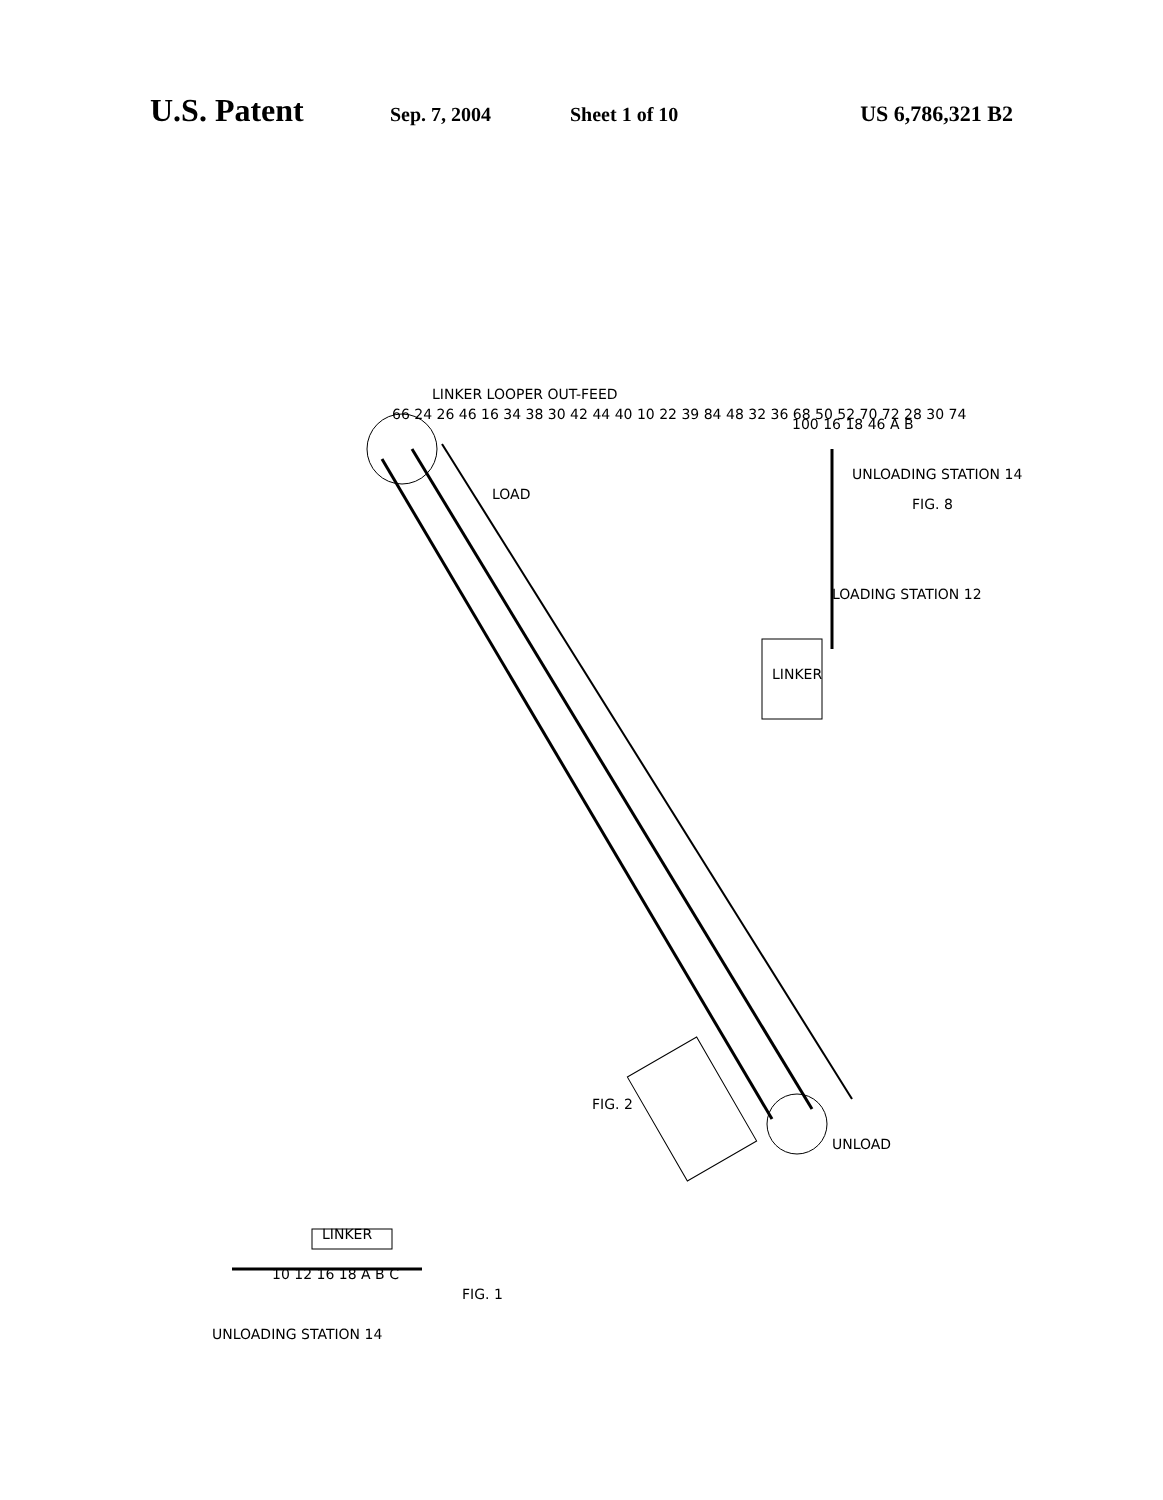U.S. Patent Sep. 7, 2004 Sheet 1 of 10 US 6,786,321 B2
LINKER
LINKER
LINKER LOOPER OUT-FEED
LOAD
UNLOAD
UNLOADING STATION 14
UNLOADING STATION 14
LOADING STATION 12
FIG. 1
FIG. 2
FIG. 8
10 12 16 18 A B C
100 16 18 46 A B
66 24 26 46 16 34 38 30 42 44 40 10 22 39 84 48 32 36 68 50 52 70 72 28 30 74